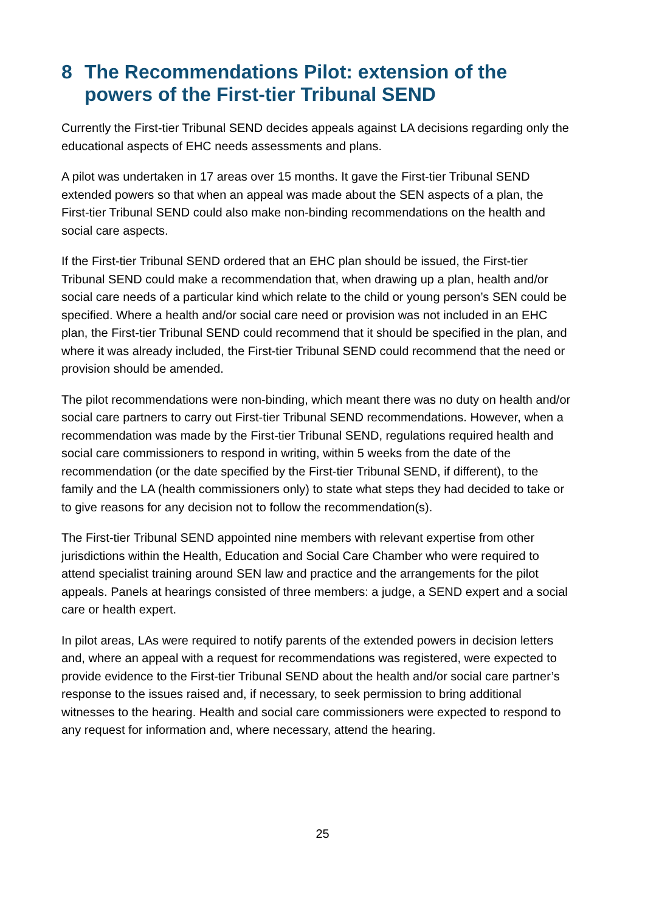8 The Recommendations Pilot: extension of the powers of the First-tier Tribunal SEND
Currently the First-tier Tribunal SEND decides appeals against LA decisions regarding only the educational aspects of EHC needs assessments and plans.
A pilot was undertaken in 17 areas over 15 months. It gave the First-tier Tribunal SEND extended powers so that when an appeal was made about the SEN aspects of a plan, the First-tier Tribunal SEND could also make non-binding recommendations on the health and social care aspects.
If the First-tier Tribunal SEND ordered that an EHC plan should be issued, the First-tier Tribunal SEND could make a recommendation that, when drawing up a plan, health and/or social care needs of a particular kind which relate to the child or young person’s SEN could be specified. Where a health and/or social care need or provision was not included in an EHC plan, the First-tier Tribunal SEND could recommend that it should be specified in the plan, and where it was already included, the First-tier Tribunal SEND could recommend that the need or provision should be amended.
The pilot recommendations were non-binding, which meant there was no duty on health and/or social care partners to carry out First-tier Tribunal SEND recommendations. However, when a recommendation was made by the First-tier Tribunal SEND, regulations required health and social care commissioners to respond in writing, within 5 weeks from the date of the recommendation (or the date specified by the First-tier Tribunal SEND, if different), to the family and the LA (health commissioners only) to state what steps they had decided to take or to give reasons for any decision not to follow the recommendation(s).
The First-tier Tribunal SEND appointed nine members with relevant expertise from other jurisdictions within the Health, Education and Social Care Chamber who were required to attend specialist training around SEN law and practice and the arrangements for the pilot appeals. Panels at hearings consisted of three members: a judge, a SEND expert and a social care or health expert.
In pilot areas, LAs were required to notify parents of the extended powers in decision letters and, where an appeal with a request for recommendations was registered, were expected to provide evidence to the First-tier Tribunal SEND about the health and/or social care partner’s response to the issues raised and, if necessary, to seek permission to bring additional witnesses to the hearing. Health and social care commissioners were expected to respond to any request for information and, where necessary, attend the hearing.
25